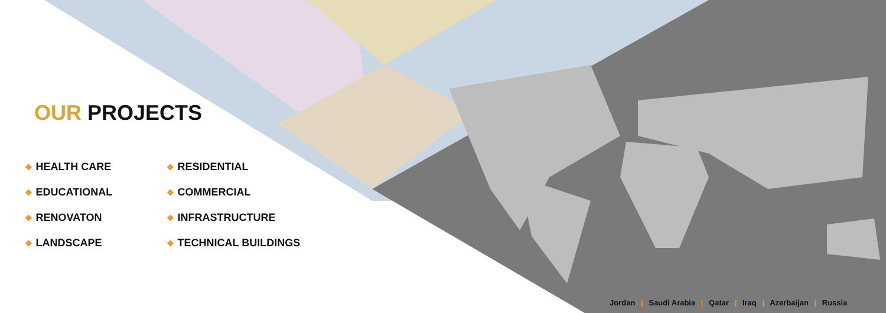OUR PROJECTS
❖ HEALTH CARE
❖ RESIDENTIAL
❖ EDUCATIONAL
❖ COMMERCIAL
❖ RENOVATON
❖ INFRASTRUCTURE
❖ LANDSCAPE
❖ TECHNICAL BUILDINGS
Jordan | Saudi Arabia | Qatar | Iraq | Azerbaijan | Russia